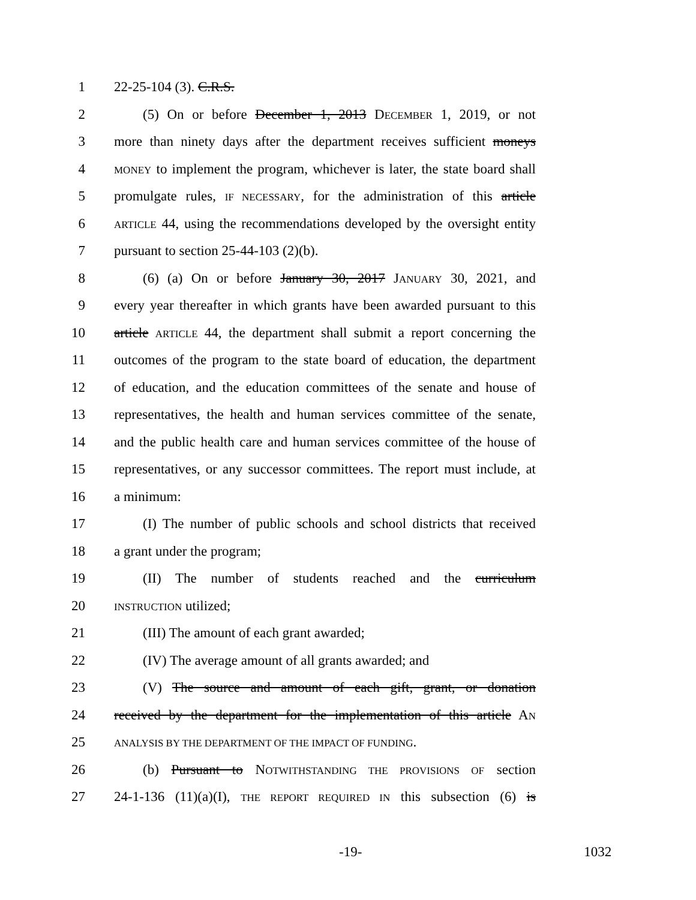1 22-25-104 (3). C.R.S.
2 (5) On or before December 1, 2013 DECEMBER 1, 2019, or not
3 more than ninety days after the department receives sufficient moneys
4 MONEY to implement the program, whichever is later, the state board shall
5 promulgate rules, IF NECESSARY, for the administration of this article
6 ARTICLE 44, using the recommendations developed by the oversight entity
7 pursuant to section 25-44-103 (2)(b).
8 (6) (a) On or before January 30, 2017 JANUARY 30, 2021, and
9 every year thereafter in which grants have been awarded pursuant to this
10 article ARTICLE 44, the department shall submit a report concerning the
11 outcomes of the program to the state board of education, the department
12 of education, and the education committees of the senate and house of
13 representatives, the health and human services committee of the senate,
14 and the public health care and human services committee of the house of
15 representatives, or any successor committees. The report must include, at
16 a minimum:
17 (I) The number of public schools and school districts that received
18 a grant under the program;
19 (II) The number of students reached and the curriculum
20 INSTRUCTION utilized;
21 (III) The amount of each grant awarded;
22 (IV) The average amount of all grants awarded; and
23 (V) The source and amount of each gift, grant, or donation
24 received by the department for the implementation of this article AN
25 ANALYSIS BY THE DEPARTMENT OF THE IMPACT OF FUNDING.
26 (b) Pursuant to NOTWITHSTANDING THE PROVISIONS OF section
27 24-1-136 (11)(a)(I), THE REPORT REQUIRED IN this subsection (6) is
-19- 1032